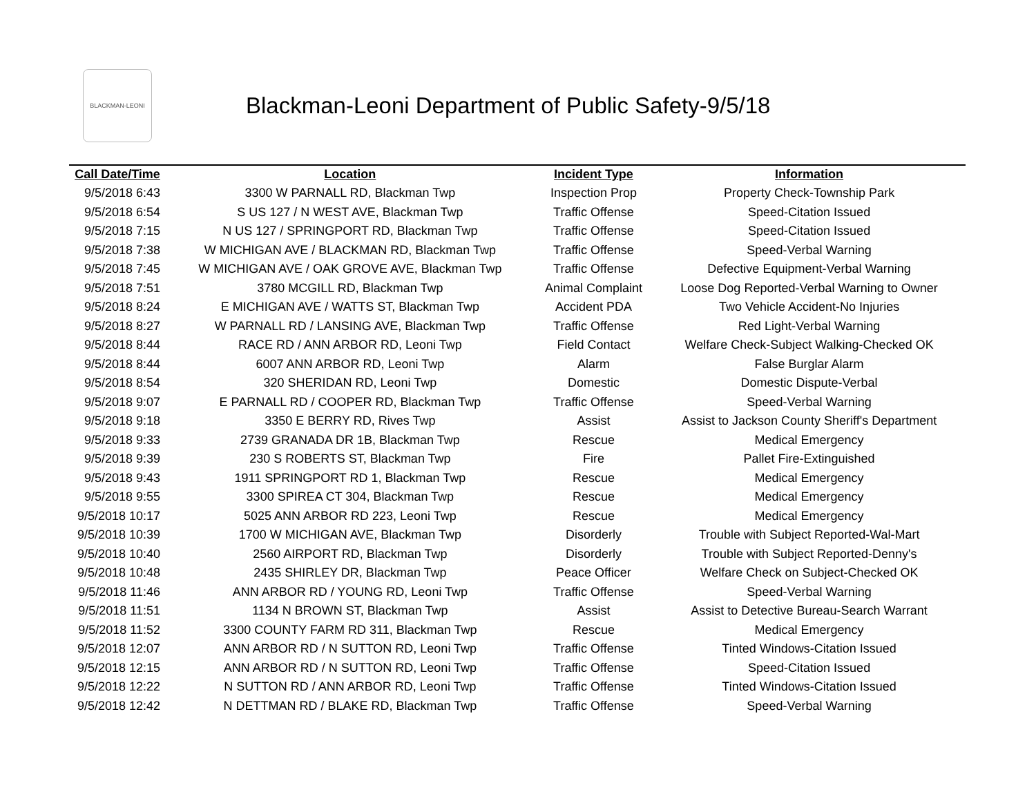BLACKMAN-LEONI
Blackman-Leoni Department of Public Safety-9/5/18
| Call Date/Time | Location | Incident Type | Information |
| --- | --- | --- | --- |
| 9/5/2018 6:43 | 3300 W PARNALL RD, Blackman Twp | Inspection Prop | Property Check-Township Park |
| 9/5/2018 6:54 | S US 127 / N WEST AVE, Blackman Twp | Traffic Offense | Speed-Citation Issued |
| 9/5/2018 7:15 | N US 127 / SPRINGPORT RD, Blackman Twp | Traffic Offense | Speed-Citation Issued |
| 9/5/2018 7:38 | W MICHIGAN AVE / BLACKMAN RD, Blackman Twp | Traffic Offense | Speed-Verbal Warning |
| 9/5/2018 7:45 | W MICHIGAN AVE / OAK GROVE AVE, Blackman Twp | Traffic Offense | Defective Equipment-Verbal Warning |
| 9/5/2018 7:51 | 3780 MCGILL RD, Blackman Twp | Animal Complaint | Loose Dog Reported-Verbal Warning to Owner |
| 9/5/2018 8:24 | E MICHIGAN AVE / WATTS ST, Blackman Twp | Accident PDA | Two Vehicle Accident-No Injuries |
| 9/5/2018 8:27 | W PARNALL RD / LANSING AVE, Blackman Twp | Traffic Offense | Red Light-Verbal Warning |
| 9/5/2018 8:44 | RACE RD / ANN ARBOR RD, Leoni Twp | Field Contact | Welfare Check-Subject Walking-Checked OK |
| 9/5/2018 8:44 | 6007 ANN ARBOR RD, Leoni Twp | Alarm | False Burglar Alarm |
| 9/5/2018 8:54 | 320 SHERIDAN RD, Leoni Twp | Domestic | Domestic Dispute-Verbal |
| 9/5/2018 9:07 | E PARNALL RD / COOPER RD, Blackman Twp | Traffic Offense | Speed-Verbal Warning |
| 9/5/2018 9:18 | 3350 E BERRY RD, Rives Twp | Assist | Assist to Jackson County Sheriff's Department |
| 9/5/2018 9:33 | 2739 GRANADA DR 1B, Blackman Twp | Rescue | Medical Emergency |
| 9/5/2018 9:39 | 230 S ROBERTS ST, Blackman Twp | Fire | Pallet Fire-Extinguished |
| 9/5/2018 9:43 | 1911 SPRINGPORT RD 1, Blackman Twp | Rescue | Medical Emergency |
| 9/5/2018 9:55 | 3300 SPIREA CT 304, Blackman Twp | Rescue | Medical Emergency |
| 9/5/2018 10:17 | 5025 ANN ARBOR RD 223, Leoni Twp | Rescue | Medical Emergency |
| 9/5/2018 10:39 | 1700 W MICHIGAN AVE, Blackman Twp | Disorderly | Trouble with Subject Reported-Wal-Mart |
| 9/5/2018 10:40 | 2560 AIRPORT RD, Blackman Twp | Disorderly | Trouble with Subject Reported-Denny's |
| 9/5/2018 10:48 | 2435 SHIRLEY DR, Blackman Twp | Peace Officer | Welfare Check on Subject-Checked OK |
| 9/5/2018 11:46 | ANN ARBOR RD / YOUNG RD, Leoni Twp | Traffic Offense | Speed-Verbal Warning |
| 9/5/2018 11:51 | 1134 N BROWN ST, Blackman Twp | Assist | Assist to Detective Bureau-Search Warrant |
| 9/5/2018 11:52 | 3300 COUNTY FARM RD 311, Blackman Twp | Rescue | Medical Emergency |
| 9/5/2018 12:07 | ANN ARBOR RD / N SUTTON RD, Leoni Twp | Traffic Offense | Tinted Windows-Citation Issued |
| 9/5/2018 12:15 | ANN ARBOR RD / N SUTTON RD, Leoni Twp | Traffic Offense | Speed-Citation Issued |
| 9/5/2018 12:22 | N SUTTON RD / ANN ARBOR RD, Leoni Twp | Traffic Offense | Tinted Windows-Citation Issued |
| 9/5/2018 12:42 | N DETTMAN RD / BLAKE RD, Blackman Twp | Traffic Offense | Speed-Verbal Warning |